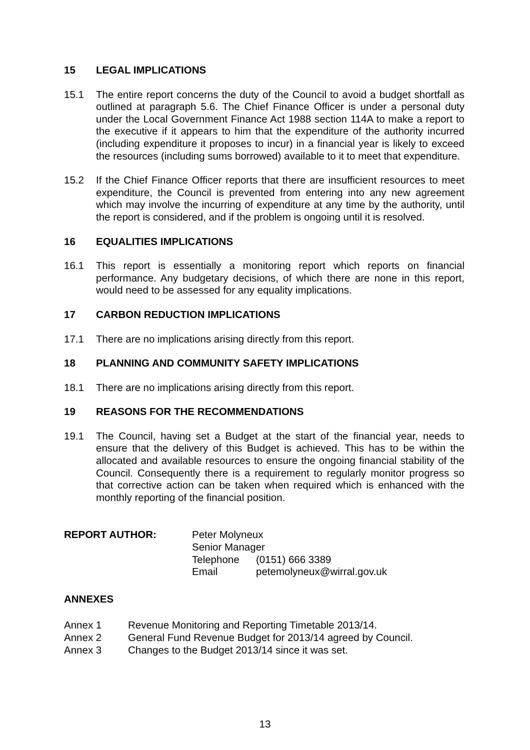15 LEGAL IMPLICATIONS
15.1 The entire report concerns the duty of the Council to avoid a budget shortfall as outlined at paragraph 5.6. The Chief Finance Officer is under a personal duty under the Local Government Finance Act 1988 section 114A to make a report to the executive if it appears to him that the expenditure of the authority incurred (including expenditure it proposes to incur) in a financial year is likely to exceed the resources (including sums borrowed) available to it to meet that expenditure.
15.2 If the Chief Finance Officer reports that there are insufficient resources to meet expenditure, the Council is prevented from entering into any new agreement which may involve the incurring of expenditure at any time by the authority, until the report is considered, and if the problem is ongoing until it is resolved.
16 EQUALITIES IMPLICATIONS
16.1 This report is essentially a monitoring report which reports on financial performance. Any budgetary decisions, of which there are none in this report, would need to be assessed for any equality implications.
17 CARBON REDUCTION IMPLICATIONS
17.1 There are no implications arising directly from this report.
18 PLANNING AND COMMUNITY SAFETY IMPLICATIONS
18.1 There are no implications arising directly from this report.
19 REASONS FOR THE RECOMMENDATIONS
19.1 The Council, having set a Budget at the start of the financial year, needs to ensure that the delivery of this Budget is achieved. This has to be within the allocated and available resources to ensure the ongoing financial stability of the Council. Consequently there is a requirement to regularly monitor progress so that corrective action can be taken when required which is enhanced with the monthly reporting of the financial position.
REPORT AUTHOR: Peter Molyneux
Senior Manager
Telephone (0151) 666 3389
Email petemolyneux@wirral.gov.uk
ANNEXES
Annex 1 Revenue Monitoring and Reporting Timetable 2013/14.
Annex 2 General Fund Revenue Budget for 2013/14 agreed by Council.
Annex 3 Changes to the Budget 2013/14 since it was set.
13